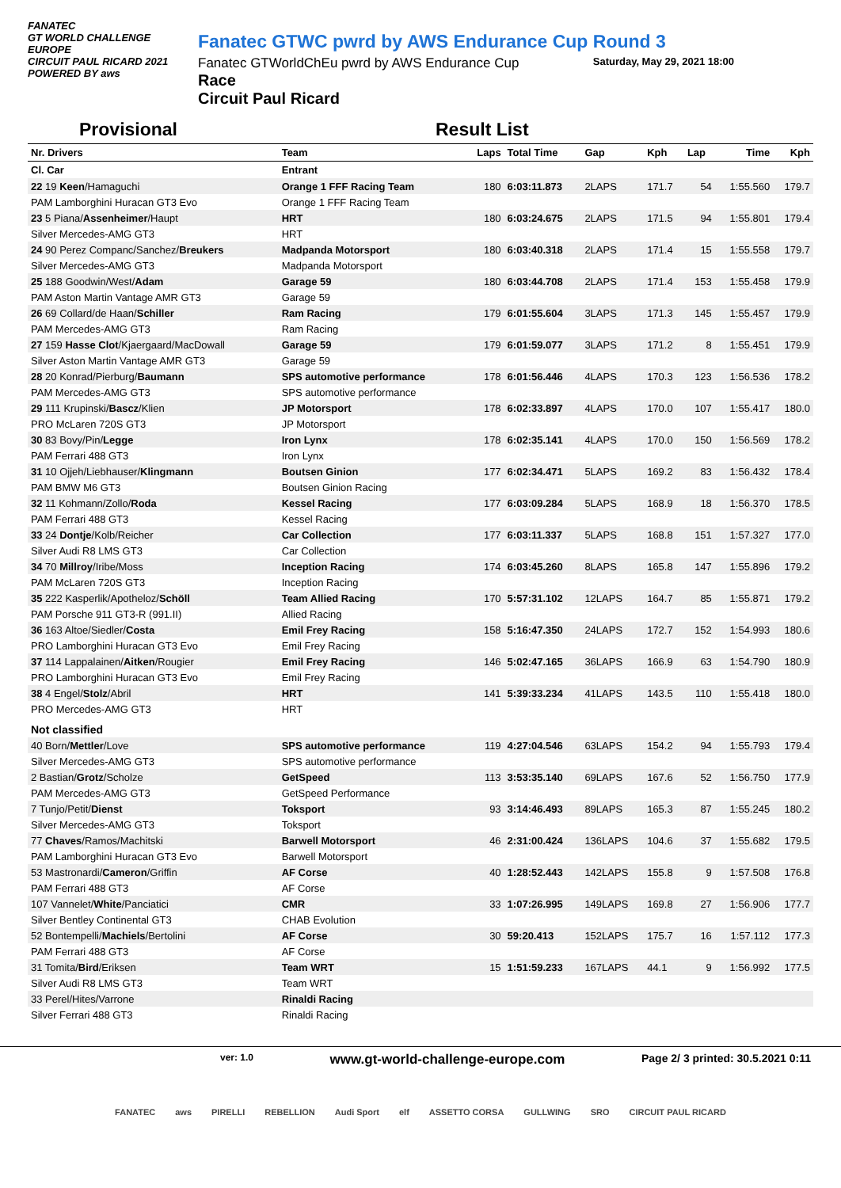FANATEC
GT WORLD CHALLENGE
EUROPE
CIRCUIT PAUL RICARD 2021
POWERED BY aws
Fanatec GTWC pwrd by AWS Endurance Cup Round 3
Fanatec GTWorldChEu pwrd by AWS Endurance Cup Saturday, May 29, 2021 18:00
Race
Circuit Paul Ricard
Provisional Result List
| Nr. Drivers | Team | Laps | Total Time | Gap | Kph | Lap | Time | Kph |
| --- | --- | --- | --- | --- | --- | --- | --- | --- |
| Cl. Car | Entrant | | | | | | | |
| 22 19 Keen /Hamaguchi | Orange 1 FFF Racing Team | 180 | 6:03:11.873 | 2LAPS | 171.7 | 54 | 1:55.560 | 179.7 |
| PAM Lamborghini Huracan GT3 Evo | Orange 1 FFF Racing Team | | | | | | | |
| 23 5 Piana/ Assenheimer /Haupt | HRT | 180 | 6:03:24.675 | 2LAPS | 171.5 | 94 | 1:55.801 | 179.4 |
| Silver Mercedes-AMG GT3 | HRT | | | | | | | |
| 24 90 Perez Companc/Sanchez/ Breukers | Madpanda Motorsport | 180 | 6:03:40.318 | 2LAPS | 171.4 | 15 | 1:55.558 | 179.7 |
| Silver Mercedes-AMG GT3 | Madpanda Motorsport | | | | | | | |
| 25 188 Goodwin/West/ Adam | Garage 59 | 180 | 6:03:44.708 | 2LAPS | 171.4 | 153 | 1:55.458 | 179.9 |
| PAM Aston Martin Vantage AMR GT3 | Garage 59 | | | | | | | |
| 26 69 Collard/de Haan/ Schiller | Ram Racing | 179 | 6:01:55.604 | 3LAPS | 171.3 | 145 | 1:55.457 | 179.9 |
| PAM Mercedes-AMG GT3 | Ram Racing | | | | | | | |
| 27 159 Hasse Clot /Kjaergaard/MacDowall | Garage 59 | 179 | 6:01:59.077 | 3LAPS | 171.2 | 8 | 1:55.451 | 179.9 |
| Silver Aston Martin Vantage AMR GT3 | Garage 59 | | | | | | | |
| 28 20 Konrad/Pierburg/ Baumann | SPS automotive performance | 178 | 6:01:56.446 | 4LAPS | 170.3 | 123 | 1:56.536 | 178.2 |
| PAM Mercedes-AMG GT3 | SPS automotive performance | | | | | | | |
| 29 111 Krupinski/ Bascz /Klien | JP Motorsport | 178 | 6:02:33.897 | 4LAPS | 170.0 | 107 | 1:55.417 | 180.0 |
| PRO McLaren 720S GT3 | JP Motorsport | | | | | | | |
| 30 83 Bovy/Pin/ Legge | Iron Lynx | 178 | 6:02:35.141 | 4LAPS | 170.0 | 150 | 1:56.569 | 178.2 |
| PAM Ferrari 488 GT3 | Iron Lynx | | | | | | | |
| 31 10 Ojjeh/Liebhauser/ Klingmann | Boutsen Ginion | 177 | 6:02:34.471 | 5LAPS | 169.2 | 83 | 1:56.432 | 178.4 |
| PAM BMW M6 GT3 | Boutsen Ginion Racing | | | | | | | |
| 32 11 Kohmann/Zollo/ Roda | Kessel Racing | 177 | 6:03:09.284 | 5LAPS | 168.9 | 18 | 1:56.370 | 178.5 |
| PAM Ferrari 488 GT3 | Kessel Racing | | | | | | | |
| 33 24 Dontje /Kolb/Reicher | Car Collection | 177 | 6:03:11.337 | 5LAPS | 168.8 | 151 | 1:57.327 | 177.0 |
| Silver Audi R8 LMS GT3 | Car Collection | | | | | | | |
| 34 70 Millroy /Iribe/Moss | Inception Racing | 174 | 6:03:45.260 | 8LAPS | 165.8 | 147 | 1:55.896 | 179.2 |
| PAM McLaren 720S GT3 | Inception Racing | | | | | | | |
| 35 222 Kasperlik/Apotheloz/ Schöll | Team Allied Racing | 170 | 5:57:31.102 | 12LAPS | 164.7 | 85 | 1:55.871 | 179.2 |
| PAM Porsche 911 GT3-R (991.II) | Allied Racing | | | | | | | |
| 36 163 Altoe/Siedler/ Costa | Emil Frey Racing | 158 | 5:16:47.350 | 24LAPS | 172.7 | 152 | 1:54.993 | 180.6 |
| PRO Lamborghini Huracan GT3 Evo | Emil Frey Racing | | | | | | | |
| 37 114 Lappalainen/ Aitken /Rougier | Emil Frey Racing | 146 | 5:02:47.165 | 36LAPS | 166.9 | 63 | 1:54.790 | 180.9 |
| PRO Lamborghini Huracan GT3 Evo | Emil Frey Racing | | | | | | | |
| 38 4 Engel/ Stolz /Abril | HRT | 141 | 5:39:33.234 | 41LAPS | 143.5 | 110 | 1:55.418 | 180.0 |
| PRO Mercedes-AMG GT3 | HRT | | | | | | | |
| Not classified | | | | | | | | |
| 40 Born/ Mettler /Love | SPS automotive performance | 119 | 4:27:04.546 | 63LAPS | 154.2 | 94 | 1:55.793 | 179.4 |
| Silver Mercedes-AMG GT3 | SPS automotive performance | | | | | | | |
| 2 Bastian/ Grotz /Scholze | GetSpeed | 113 | 3:53:35.140 | 69LAPS | 167.6 | 52 | 1:56.750 | 177.9 |
| PAM Mercedes-AMG GT3 | GetSpeed Performance | | | | | | | |
| 7 Tunjo/Petit/ Dienst | Toksport | 93 | 3:14:46.493 | 89LAPS | 165.3 | 87 | 1:55.245 | 180.2 |
| Silver Mercedes-AMG GT3 | Toksport | | | | | | | |
| 77 Chaves /Ramos/Machitski | Barwell Motorsport | 46 | 2:31:00.424 | 136LAPS | 104.6 | 37 | 1:55.682 | 179.5 |
| PAM Lamborghini Huracan GT3 Evo | Barwell Motorsport | | | | | | | |
| 53 Mastronardi/ Cameron /Griffin | AF Corse | 40 | 1:28:52.443 | 142LAPS | 155.8 | 9 | 1:57.508 | 176.8 |
| PAM Ferrari 488 GT3 | AF Corse | | | | | | | |
| 107 Vannelet/ White /Panciatici | CMR | 33 | 1:07:26.995 | 149LAPS | 169.8 | 27 | 1:56.906 | 177.7 |
| Silver Bentley Continental GT3 | CHAB Evolution | | | | | | | |
| 52 Bontempelli/ Machiels /Bertolini | AF Corse | 30 | 59:20.413 | 152LAPS | 175.7 | 16 | 1:57.112 | 177.3 |
| PAM Ferrari 488 GT3 | AF Corse | | | | | | | |
| 31 Tomita/ Bird /Eriksen | Team WRT | 15 | 1:51:59.233 | 167LAPS | 44.1 | 9 | 1:56.992 | 177.5 |
| Silver Audi R8 LMS GT3 | Team WRT | | | | | | | |
| 33 Perel/Hites/Varrone | Rinaldi Racing | | | | | | | |
| Silver Ferrari 488 GT3 | Rinaldi Racing | | | | | | | |
ver: 1.0 www.gt-world-challenge-europe.com Page 2/ 3 printed: 30.5.2021 0:11
FANATEC aws PIRELLI REBELLION Audi Sport elf ASSETTO CORSA GULLWING SRO CIRCUIT PAUL RICARD